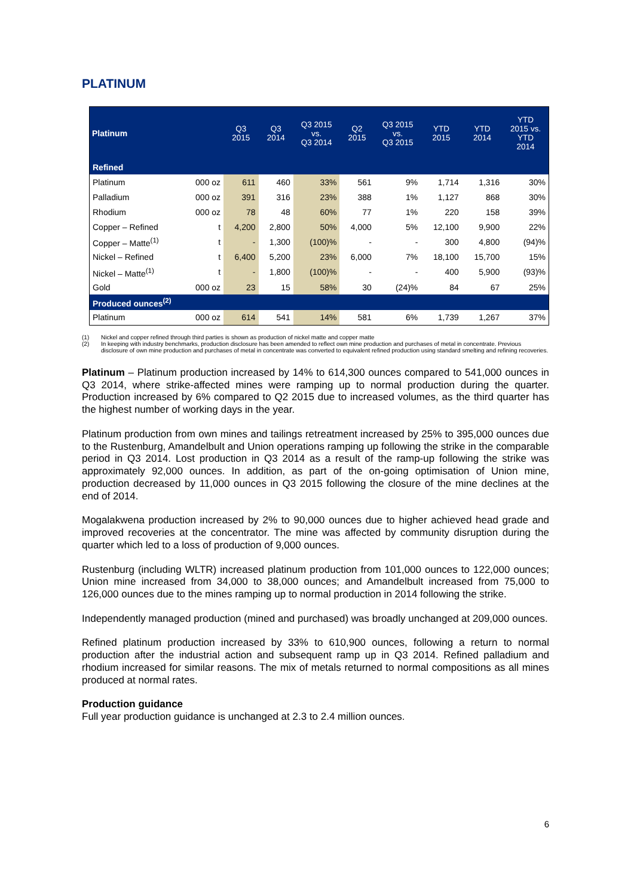PLATINUM
| Platinum | | Q3 2015 | Q3 2014 | Q3 2015 vs. Q3 2014 | Q2 2015 | Q3 2015 vs. Q3 2015 | YTD 2015 | YTD 2014 | YTD 2015 vs. YTD 2014 |
| --- | --- | --- | --- | --- | --- | --- | --- | --- | --- |
| Refined | | | | | | | | | |
| Platinum | 000 oz | 611 | 460 | 33% | 561 | 9% | 1,714 | 1,316 | 30% |
| Palladium | 000 oz | 391 | 316 | 23% | 388 | 1% | 1,127 | 868 | 30% |
| Rhodium | 000 oz | 78 | 48 | 60% | 77 | 1% | 220 | 158 | 39% |
| Copper – Refined | t | 4,200 | 2,800 | 50% | 4,000 | 5% | 12,100 | 9,900 | 22% |
| Copper – Matte<sup>(1)</sup> | t | - | 1,300 | (100)% | - | - | 300 | 4,800 | (94)% |
| Nickel – Refined | t | 6,400 | 5,200 | 23% | 6,000 | 7% | 18,100 | 15,700 | 15% |
| Nickel – Matte<sup>(1)</sup> | t | - | 1,800 | (100)% | - | - | 400 | 5,900 | (93)% |
| Gold | 000 oz | 23 | 15 | 58% | 30 | (24)% | 84 | 67 | 25% |
| Produced ounces<sup>(2)</sup> | | | | | | | | | |
| Platinum | 000 oz | 614 | 541 | 14% | 581 | 6% | 1,739 | 1,267 | 37% |
(1) Nickel and copper refined through third parties is shown as production of nickel matte and copper matte
(2) In keeping with industry benchmarks, production disclosure has been amended to reflect own mine production and purchases of metal in concentrate. Previous disclosure of own mine production and purchases of metal in concentrate was converted to equivalent refined production using standard smelting and refining recoveries.
Platinum – Platinum production increased by 14% to 614,300 ounces compared to 541,000 ounces in Q3 2014, where strike-affected mines were ramping up to normal production during the quarter. Production increased by 6% compared to Q2 2015 due to increased volumes, as the third quarter has the highest number of working days in the year.
Platinum production from own mines and tailings retreatment increased by 25% to 395,000 ounces due to the Rustenburg, Amandelbult and Union operations ramping up following the strike in the comparable period in Q3 2014. Lost production in Q3 2014 as a result of the ramp-up following the strike was approximately 92,000 ounces. In addition, as part of the on-going optimisation of Union mine, production decreased by 11,000 ounces in Q3 2015 following the closure of the mine declines at the end of 2014.
Mogalakwena production increased by 2% to 90,000 ounces due to higher achieved head grade and improved recoveries at the concentrator. The mine was affected by community disruption during the quarter which led to a loss of production of 9,000 ounces.
Rustenburg (including WLTR) increased platinum production from 101,000 ounces to 122,000 ounces; Union mine increased from 34,000 to 38,000 ounces; and Amandelbult increased from 75,000 to 126,000 ounces due to the mines ramping up to normal production in 2014 following the strike.
Independently managed production (mined and purchased) was broadly unchanged at 209,000 ounces.
Refined platinum production increased by 33% to 610,900 ounces, following a return to normal production after the industrial action and subsequent ramp up in Q3 2014. Refined palladium and rhodium increased for similar reasons. The mix of metals returned to normal compositions as all mines produced at normal rates.
Production guidance
Full year production guidance is unchanged at 2.3 to 2.4 million ounces.
6